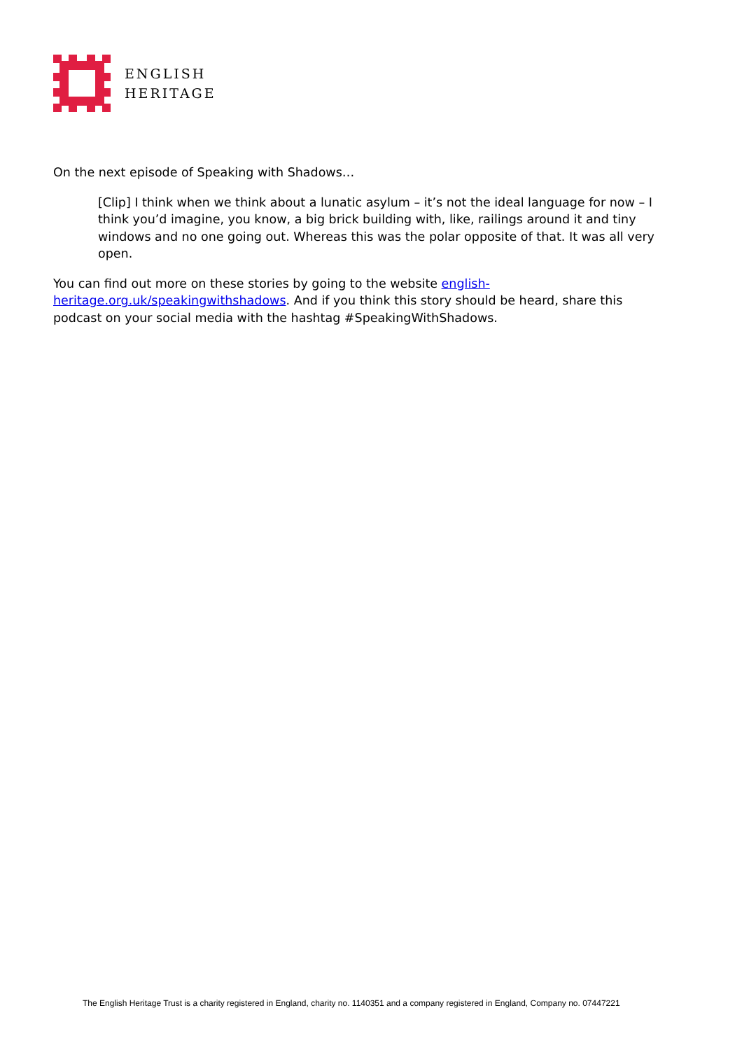ENGLISH
HERITAGE
On the next episode of Speaking with Shadows…
[Clip] I think when we think about a lunatic asylum – it’s not the ideal language for now – I think you’d imagine, you know, a big brick building with, like, railings around it and tiny windows and no one going out. Whereas this was the polar opposite of that. It was all very open.
You can find out more on these stories by going to the website english-heritage.org.uk/speakingwithshadows. And if you think this story should be heard, share this podcast on your social media with the hashtag #SpeakingWithShadows.
The English Heritage Trust is a charity registered in England, charity no. 1140351 and a company registered in England, Company no. 07447221